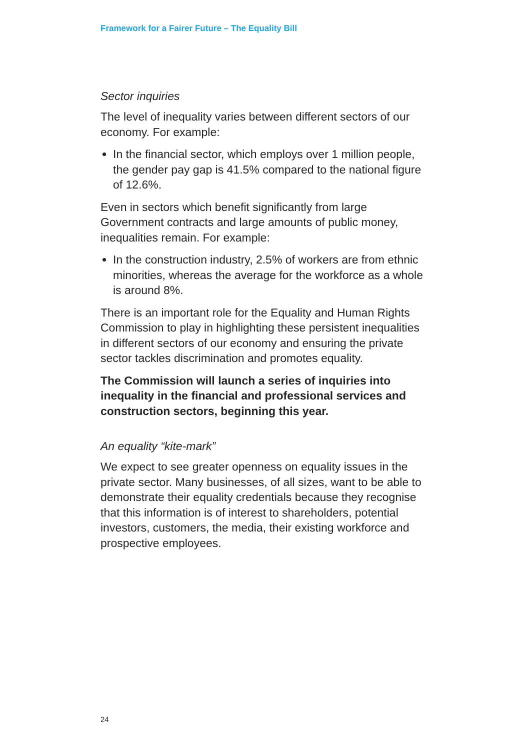Framework for a Fairer Future – The Equality Bill
Sector inquiries
The level of inequality varies between different sectors of our economy. For example:
In the financial sector, which employs over 1 million people, the gender pay gap is 41.5% compared to the national figure of 12.6%.
Even in sectors which benefit significantly from large Government contracts and large amounts of public money, inequalities remain. For example:
In the construction industry, 2.5% of workers are from ethnic minorities, whereas the average for the workforce as a whole is around 8%.
There is an important role for the Equality and Human Rights Commission to play in highlighting these persistent inequalities in different sectors of our economy and ensuring the private sector tackles discrimination and promotes equality.
The Commission will launch a series of inquiries into inequality in the financial and professional services and construction sectors, beginning this year.
An equality “kite-mark”
We expect to see greater openness on equality issues in the private sector. Many businesses, of all sizes, want to be able to demonstrate their equality credentials because they recognise that this information is of interest to shareholders, potential investors, customers, the media, their existing workforce and prospective employees.
24